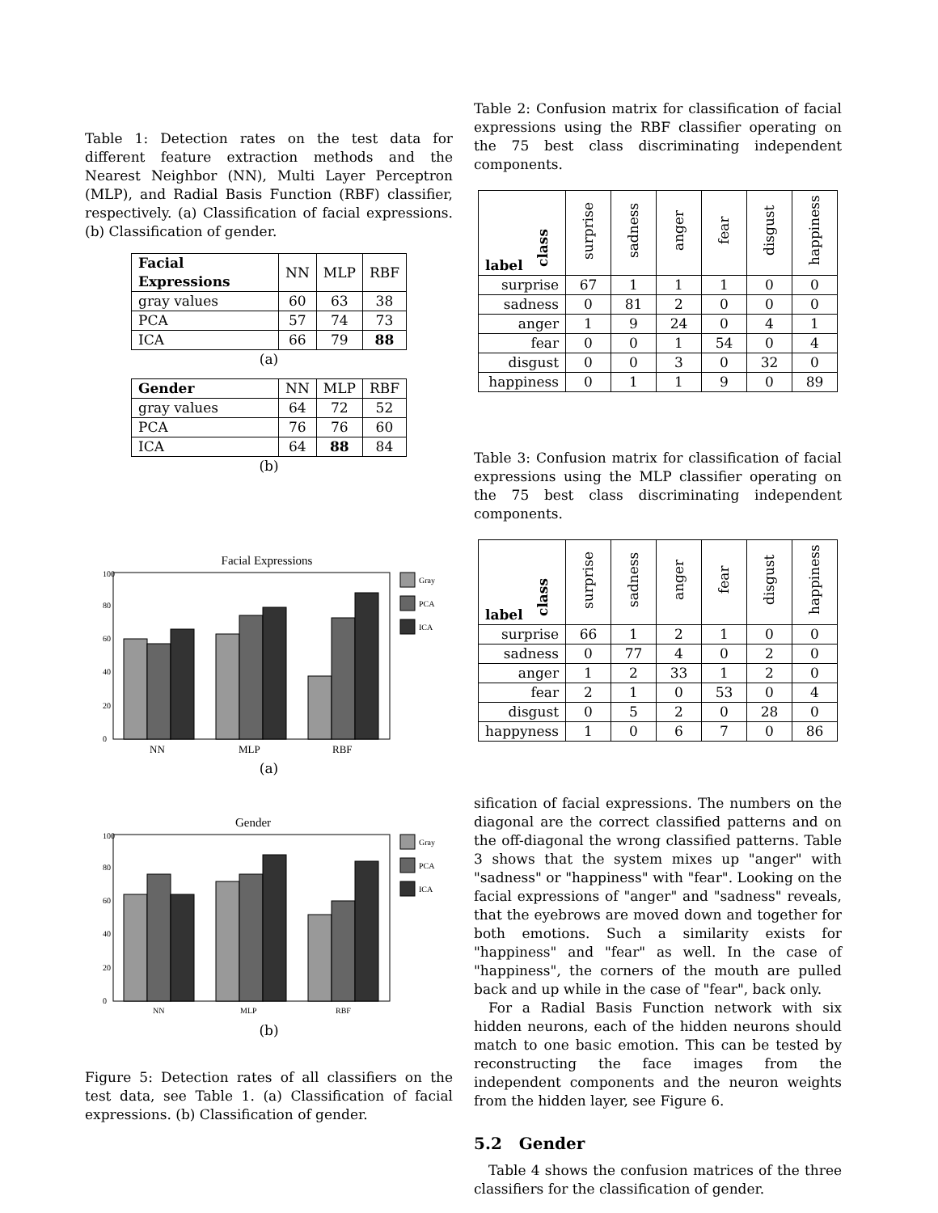Table 1: Detection rates on the test data for different feature extraction methods and the Nearest Neighbor (NN), Multi Layer Perceptron (MLP), and Radial Basis Function (RBF) classifier, respectively. (a) Classification of facial expressions. (b) Classification of gender.
| Facial Expressions | NN | MLP | RBF |
| --- | --- | --- | --- |
| gray values | 60 | 63 | 38 |
| PCA | 57 | 74 | 73 |
| ICA | 66 | 79 | 88 |
(a)
| Gender | NN | MLP | RBF |
| --- | --- | --- | --- |
| gray values | 64 | 72 | 52 |
| PCA | 76 | 76 | 60 |
| ICA | 64 | 88 | 84 |
(b)
Facial Expressions
100
80
60
40
20
0
NN
MLP
RBF
Gray
PCA
ICA
(a)
Gender
100
80
60
40
20
0
NN
MLP
RBF
Gray
PCA
ICA
(b)
Figure 5: Detection rates of all classifiers on the test data, see Table 1. (a) Classification of facial expressions. (b) Classification of gender.
Table 2: Confusion matrix for classification of facial expressions using the RBF classifier operating on the 75 best class discriminating independent components.
| label class | surprise | sadness | anger | fear | disgust | happiness |
| --- | --- | --- | --- | --- | --- | --- |
| surprise | 67 | 1 | 1 | 1 | 0 | 0 |
| sadness | 0 | 81 | 2 | 0 | 0 | 0 |
| anger | 1 | 9 | 24 | 0 | 4 | 1 |
| fear | 0 | 0 | 1 | 54 | 0 | 4 |
| disgust | 0 | 0 | 3 | 0 | 32 | 0 |
| happiness | 0 | 1 | 1 | 9 | 0 | 89 |
Table 3: Confusion matrix for classification of facial expressions using the MLP classifier operating on the 75 best class discriminating independent components.
| label class | surprise | sadness | anger | fear | disgust | happiness |
| --- | --- | --- | --- | --- | --- | --- |
| surprise | 66 | 1 | 2 | 1 | 0 | 0 |
| sadness | 0 | 77 | 4 | 0 | 2 | 0 |
| anger | 1 | 2 | 33 | 1 | 2 | 0 |
| fear | 2 | 1 | 0 | 53 | 0 | 4 |
| disgust | 0 | 5 | 2 | 0 | 28 | 0 |
| happyness | 1 | 0 | 6 | 7 | 0 | 86 |
sification of facial expressions. The numbers on the diagonal are the correct classified patterns and on the off-diagonal the wrong classified patterns. Table 3 shows that the system mixes up "anger" with "sadness" or "happiness" with "fear". Looking on the facial expressions of "anger" and "sadness" reveals, that the eyebrows are moved down and together for both emotions. Such a similarity exists for "happiness" and "fear" as well. In the case of "happiness", the corners of the mouth are pulled back and up while in the case of "fear", back only.
For a Radial Basis Function network with six hidden neurons, each of the hidden neurons should match to one basic emotion. This can be tested by reconstructing the face images from the independent components and the neuron weights from the hidden layer, see Figure 6.
5.2 Gender
Table 4 shows the confusion matrices of the three classifiers for the classification of gender.